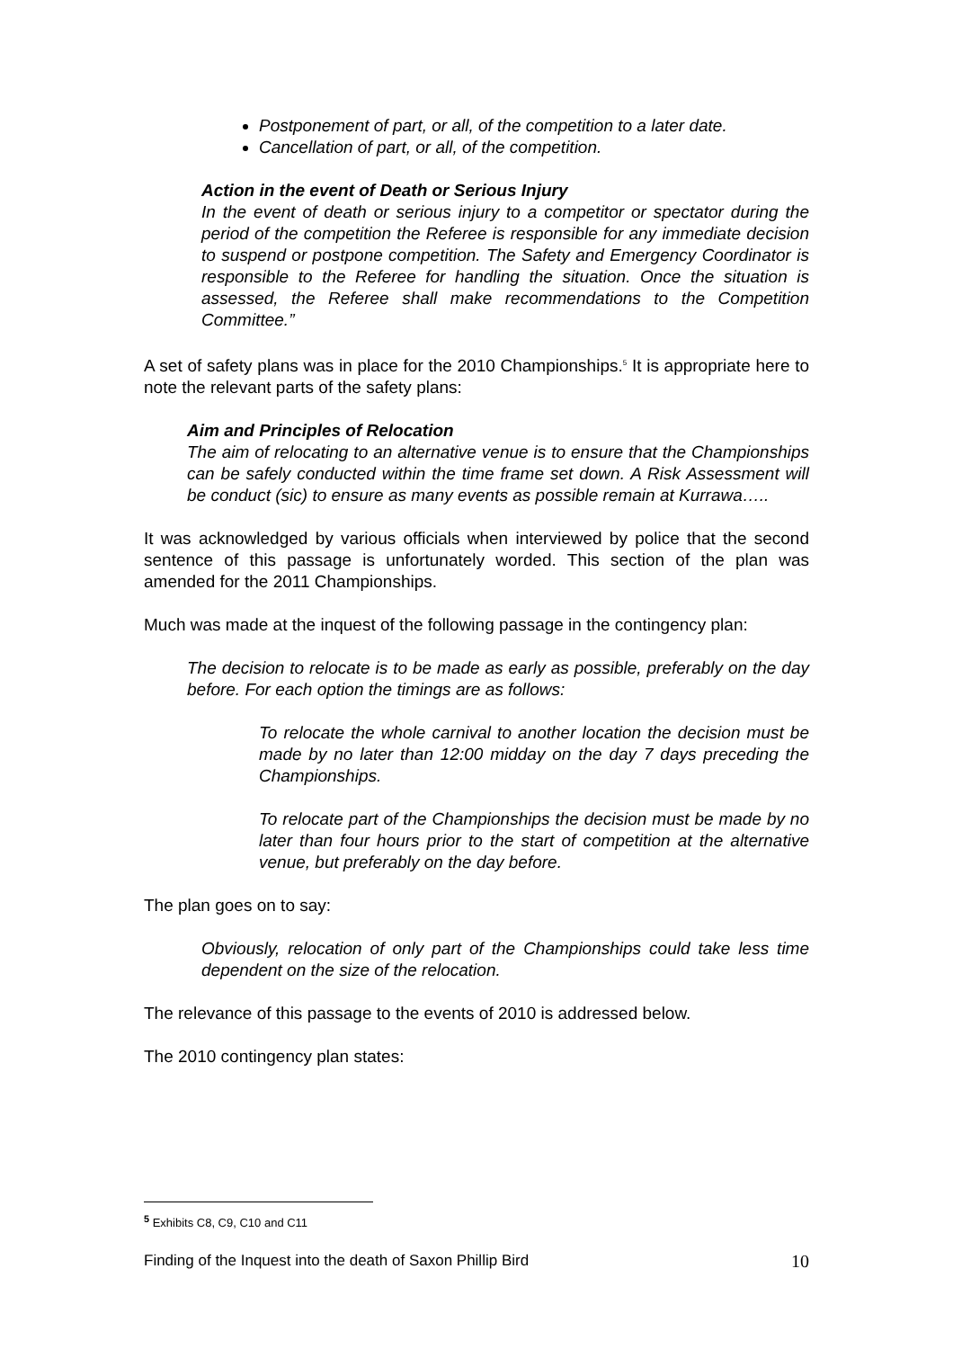Postponement of part, or all, of the competition to a later date.
Cancellation of part, or all, of the competition.
Action in the event of Death or Serious Injury
In the event of death or serious injury to a competitor or spectator during the period of the competition the Referee is responsible for any immediate decision to suspend or postpone competition. The Safety and Emergency Coordinator is responsible to the Referee for handling the situation. Once the situation is assessed, the Referee shall make recommendations to the Competition Committee.”
A set of safety plans was in place for the 2010 Championships.<sup>5</sup> It is appropriate here to note the relevant parts of the safety plans:
Aim and Principles of Relocation
The aim of relocating to an alternative venue is to ensure that the Championships can be safely conducted within the time frame set down. A Risk Assessment will be conduct (sic) to ensure as many events as possible remain at Kurrawa…..
It was acknowledged by various officials when interviewed by police that the second sentence of this passage is unfortunately worded. This section of the plan was amended for the 2011 Championships.
Much was made at the inquest of the following passage in the contingency plan:
The decision to relocate is to be made as early as possible, preferably on the day before. For each option the timings are as follows:
To relocate the whole carnival to another location the decision must be made by no later than 12:00 midday on the day 7 days preceding the Championships.
To relocate part of the Championships the decision must be made by no later than four hours prior to the start of competition at the alternative venue, but preferably on the day before.
The plan goes on to say:
Obviously, relocation of only part of the Championships could take less time dependent on the size of the relocation.
The relevance of this passage to the events of 2010 is addressed below.
The 2010 contingency plan states:
<sup>5</sup> Exhibits C8, C9, C10 and C11
Finding of the Inquest into the death of Saxon Phillip Bird 10